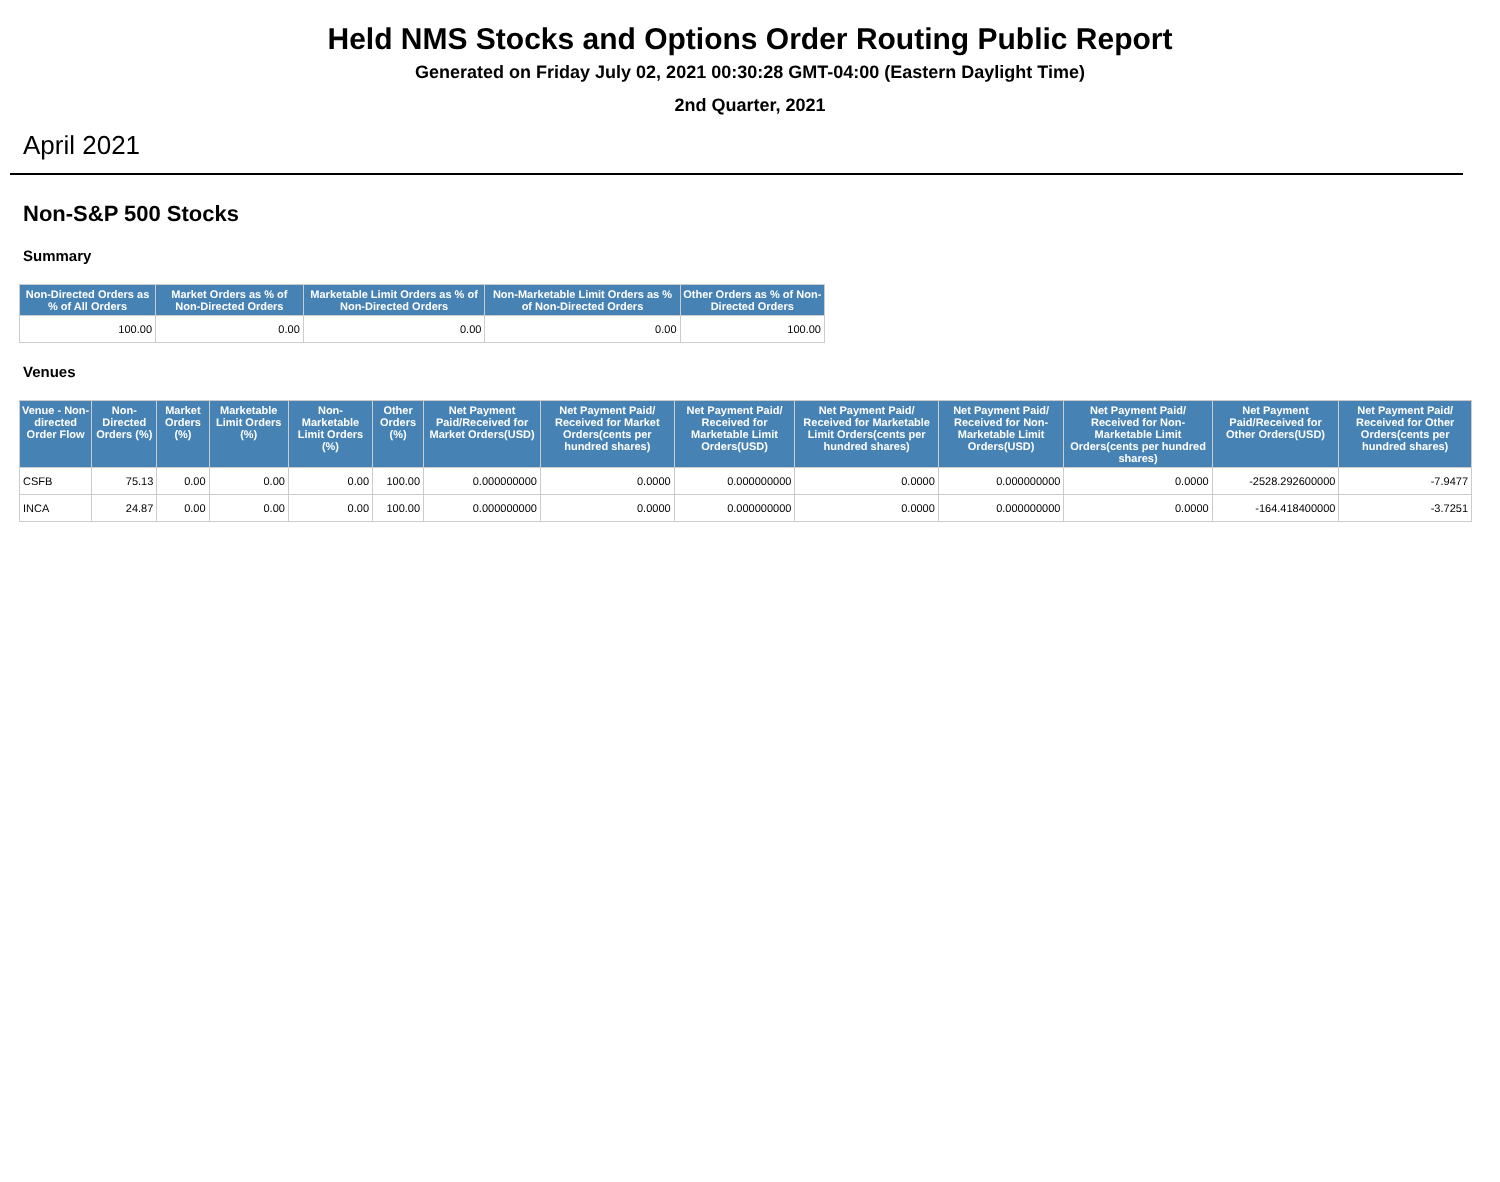Held NMS Stocks and Options Order Routing Public Report
Generated on Friday July 02, 2021 00:30:28 GMT-04:00 (Eastern Daylight Time)
2nd Quarter, 2021
April 2021
Non-S&P 500 Stocks
Summary
| Non-Directed Orders as % of All Orders | Market Orders as % of Non-Directed Orders | Marketable Limit Orders as % of Non-Directed Orders | Non-Marketable Limit Orders as % of Non-Directed Orders | Other Orders as % of Non-Directed Orders |
| --- | --- | --- | --- | --- |
| 100.00 | 0.00 | 0.00 | 0.00 | 100.00 |
Venues
| Venue - Non-directed Order Flow | Non-Directed Orders (%) | Market Orders (%) | Marketable Limit Orders (%) | Non-Marketable Limit Orders (%) | Other Orders (%) | Net Payment Paid/Received for Market Orders(USD) | Net Payment Paid/ Received for Market Orders(cents per hundred shares) | Net Payment Paid/ Received for Marketable Limit Orders(USD) | Net Payment Paid/ Received for Marketable Limit Orders(cents per hundred shares) | Net Payment Paid/ Received for Non-Marketable Limit Orders(USD) | Net Payment Paid/ Received for Non-Marketable Limit Orders(cents per hundred shares) | Net Payment Paid/Received for Other Orders(USD) | Net Payment Paid/ Received for Other Orders(cents per hundred shares) |
| --- | --- | --- | --- | --- | --- | --- | --- | --- | --- | --- | --- | --- | --- |
| CSFB | 75.13 | 0.00 | 0.00 | 0.00 | 100.00 | 0.000000000 | 0.0000 | 0.000000000 | 0.0000 | 0.000000000 | 0.0000 | -2528.292600000 | -7.9477 |
| INCA | 24.87 | 0.00 | 0.00 | 0.00 | 100.00 | 0.000000000 | 0.0000 | 0.000000000 | 0.0000 | 0.000000000 | 0.0000 | -164.418400000 | -3.7251 |